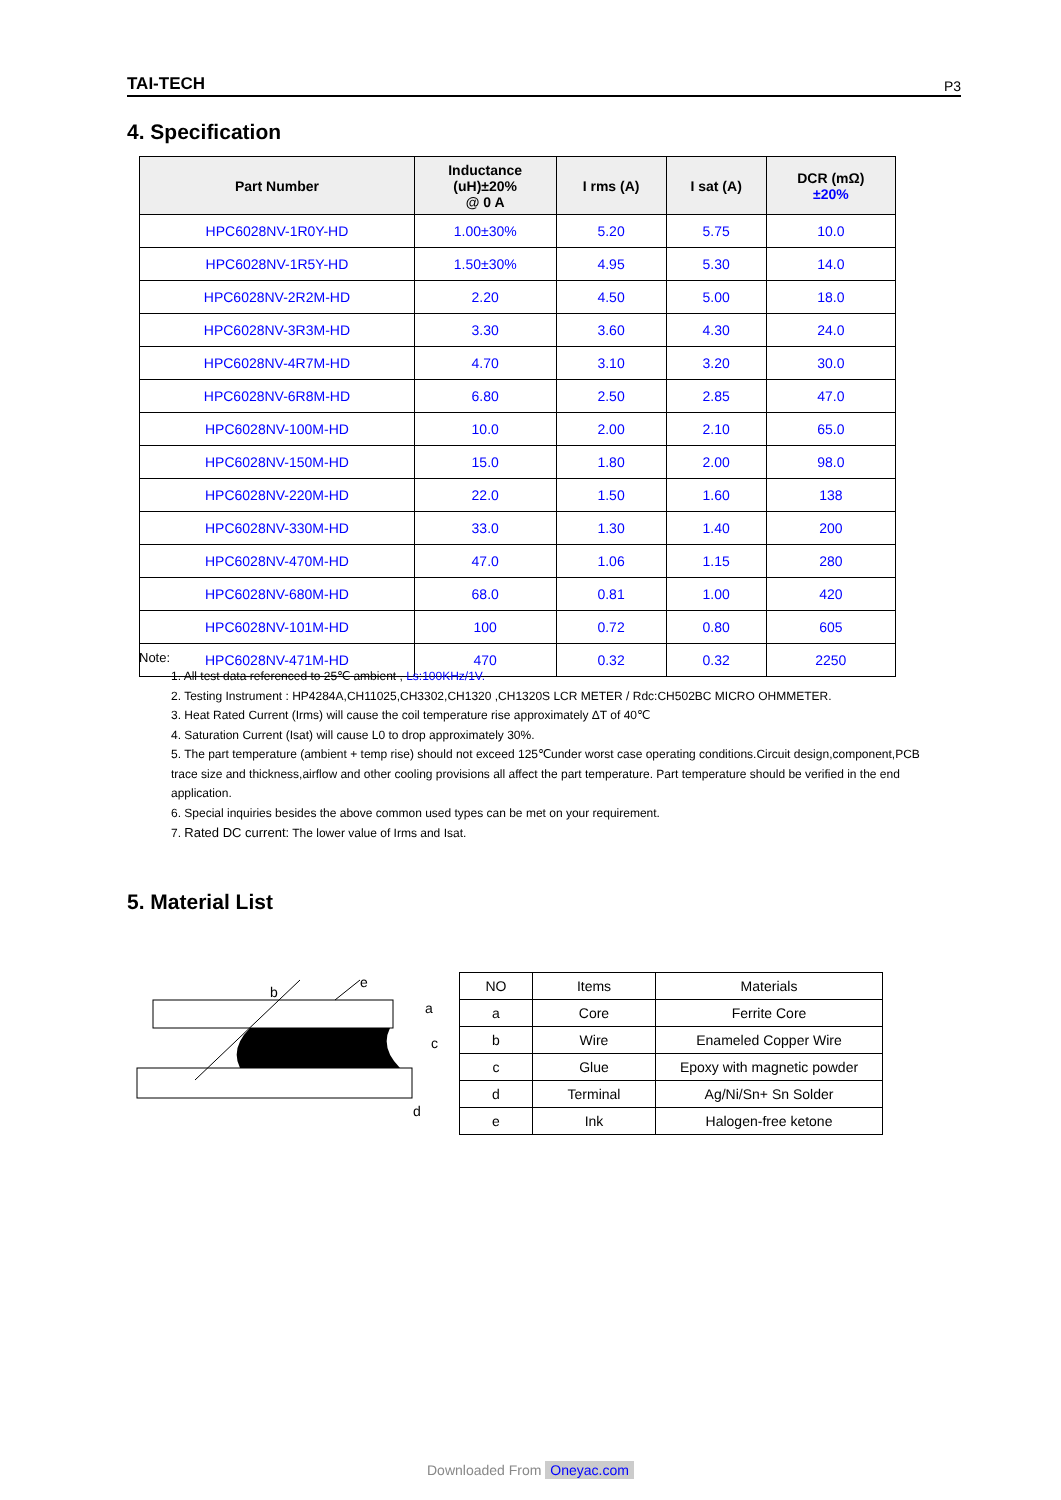TAI-TECH P3
4. Specification
| Part Number | Inductance (uH)±20% @ 0 A | I rms (A) | I sat (A) | DCR (mΩ) ±20% |
| --- | --- | --- | --- | --- |
| HPC6028NV-1R0Y-HD | 1.00±30% | 5.20 | 5.75 | 10.0 |
| HPC6028NV-1R5Y-HD | 1.50±30% | 4.95 | 5.30 | 14.0 |
| HPC6028NV-2R2M-HD | 2.20 | 4.50 | 5.00 | 18.0 |
| HPC6028NV-3R3M-HD | 3.30 | 3.60 | 4.30 | 24.0 |
| HPC6028NV-4R7M-HD | 4.70 | 3.10 | 3.20 | 30.0 |
| HPC6028NV-6R8M-HD | 6.80 | 2.50 | 2.85 | 47.0 |
| HPC6028NV-100M-HD | 10.0 | 2.00 | 2.10 | 65.0 |
| HPC6028NV-150M-HD | 15.0 | 1.80 | 2.00 | 98.0 |
| HPC6028NV-220M-HD | 22.0 | 1.50 | 1.60 | 138 |
| HPC6028NV-330M-HD | 33.0 | 1.30 | 1.40 | 200 |
| HPC6028NV-470M-HD | 47.0 | 1.06 | 1.15 | 280 |
| HPC6028NV-680M-HD | 68.0 | 0.81 | 1.00 | 420 |
| HPC6028NV-101M-HD | 100 | 0.72 | 0.80 | 605 |
| HPC6028NV-471M-HD | 470 | 0.32 | 0.32 | 2250 |
Note:
1. All test data referenced to 25℃ ambient , Ls:100KHz/1V.
2. Testing Instrument : HP4284A,CH11025,CH3302,CH1320 ,CH1320S LCR METER / Rdc:CH502BC MICRO OHMMETER.
3. Heat Rated Current (Irms) will cause the coil temperature rise approximately ΔT of 40℃
4. Saturation Current (Isat) will cause L0 to drop approximately 30%.
5. The part temperature (ambient + temp rise) should not exceed 125℃under worst case operating conditions.Circuit design,component,PCB trace size and thickness,airflow and other cooling provisions all affect the part temperature. Part temperature should be verified in the end application.
6. Special inquiries besides the above common used types can be met on your requirement.
7. Rated DC current: The lower value of Irms and Isat.
5. Material List
b
e
a
c
d
| NO | Items | Materials |
| a | Core | Ferrite Core |
| b | Wire | Enameled Copper Wire |
| c | Glue | Epoxy with magnetic powder |
| d | Terminal | Ag/Ni/Sn+ Sn Solder |
| e | Ink | Halogen-free ketone |
Downloaded From Oneyac.com